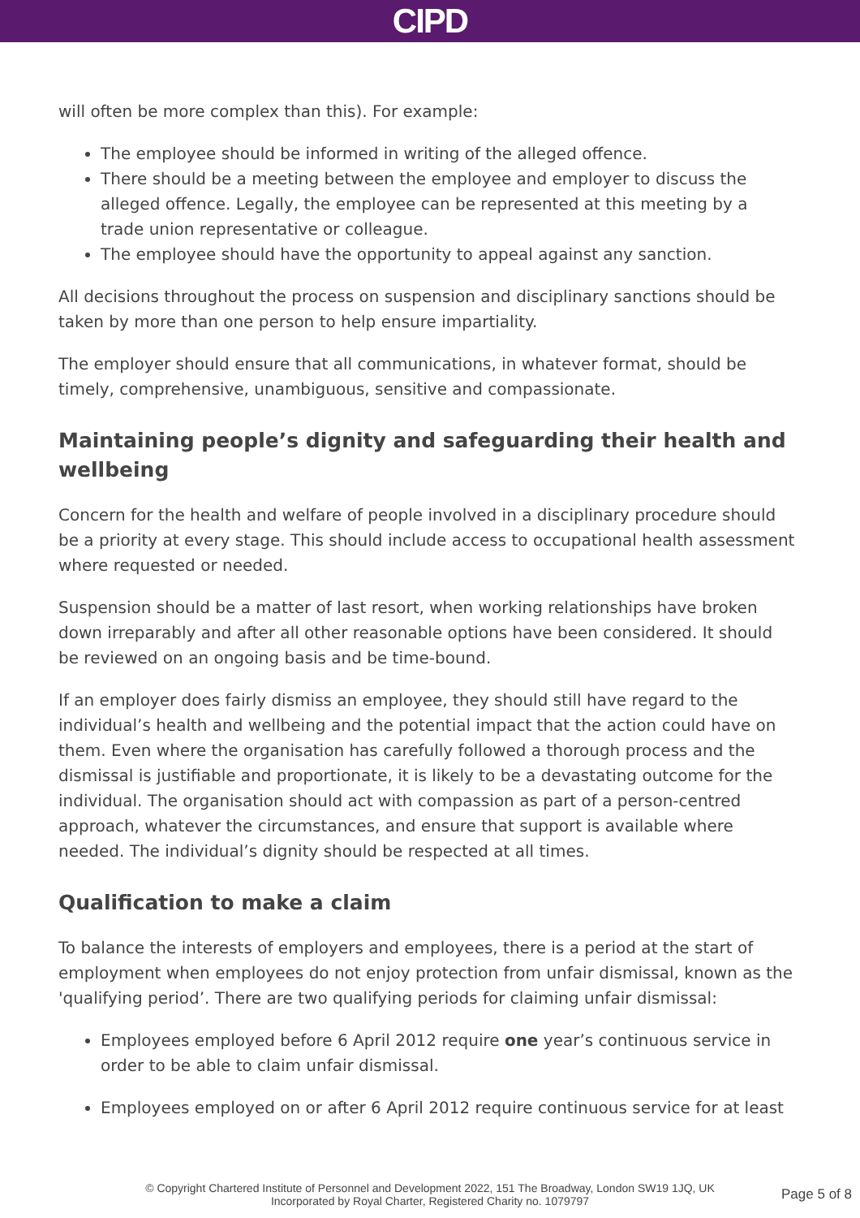CIPD
will often be more complex than this). For example:
The employee should be informed in writing of the alleged offence.
There should be a meeting between the employee and employer to discuss the alleged offence. Legally, the employee can be represented at this meeting by a trade union representative or colleague.
The employee should have the opportunity to appeal against any sanction.
All decisions throughout the process on suspension and disciplinary sanctions should be taken by more than one person to help ensure impartiality.
The employer should ensure that all communications, in whatever format, should be timely, comprehensive, unambiguous, sensitive and compassionate.
Maintaining people’s dignity and safeguarding their health and wellbeing
Concern for the health and welfare of people involved in a disciplinary procedure should be a priority at every stage. This should include access to occupational health assessment where requested or needed.
Suspension should be a matter of last resort, when working relationships have broken down irreparably and after all other reasonable options have been considered. It should be reviewed on an ongoing basis and be time-bound.
If an employer does fairly dismiss an employee, they should still have regard to the individual’s health and wellbeing and the potential impact that the action could have on them. Even where the organisation has carefully followed a thorough process and the dismissal is justifiable and proportionate, it is likely to be a devastating outcome for the individual. The organisation should act with compassion as part of a person-centred approach, whatever the circumstances, and ensure that support is available where needed. The individual’s dignity should be respected at all times.
Qualification to make a claim
To balance the interests of employers and employees, there is a period at the start of employment when employees do not enjoy protection from unfair dismissal, known as the 'qualifying period’. There are two qualifying periods for claiming unfair dismissal:
Employees employed before 6 April 2012 require one year’s continuous service in order to be able to claim unfair dismissal.
Employees employed on or after 6 April 2012 require continuous service for at least
© Copyright Chartered Institute of Personnel and Development 2022, 151 The Broadway, London SW19 1JQ, UK
Incorporated by Royal Charter, Registered Charity no. 1079797
Page 5 of 8